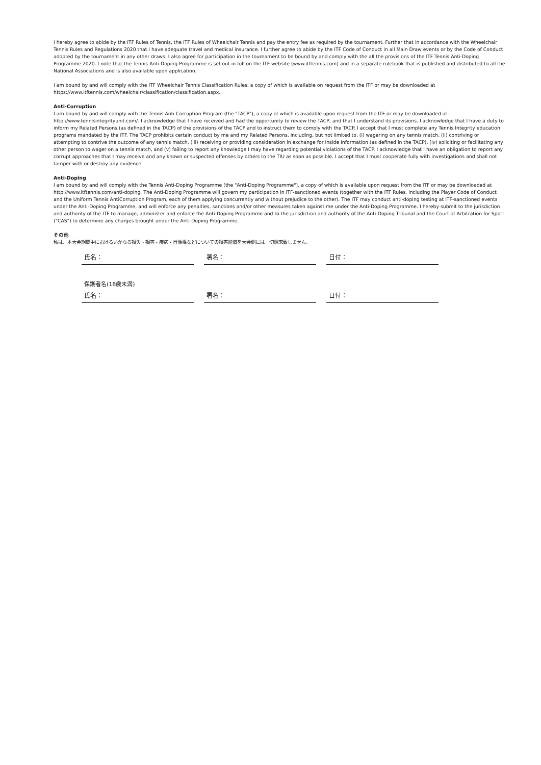I hereby agree to abide by the ITF Rules of Tennis, the ITF Rules of Wheelchair Tennis and pay the entry fee as required by the tournament. Further that in accordance with the Wheelchair Tennis Rules and Regulations 2020 that I have adequate travel and medical insurance. I further agree to abide by the ITF Code of Conduct in all Main Draw events or by the Code of Conduct adopted by the tournament in any other draws. I also agree for participation in the tournament to be bound by and comply with the all the provisions of the ITF Tennis Anti-Doping Programme 2020. I note that the Tennis Anti-Doping Programme is set out in full on the ITF website (www.itftennis.com) and in a separate rulebook that is published and distributed to all the National Associations and is also available upon application.
I am bound by and will comply with the ITF Wheelchair Tennis Classification Rules, a copy of which is available on request from the ITF or may be downloaded at https://www.itftennis.com/wheelchair/classification/classification.aspx.
Anti-Corruption
I am bound by and will comply with the Tennis Anti-Corruption Program (the "TACP"), a copy of which is available upon request from the ITF or may be downloaded at http://www.tennisintegrityunit.com/. I acknowledge that I have received and had the opportunity to review the TACP, and that I understand its provisions. I acknowledge that I have a duty to inform my Related Persons (as defined in the TACP) of the provisions of the TACP and to instruct them to comply with the TACP. I accept that I must complete any Tennis Integrity education programs mandated by the ITF. The TACP prohibits certain conduct by me and my Related Persons, including, but not limited to, (i) wagering on any tennis match, (ii) contriving or attempting to contrive the outcome of any tennis match, (iii) receiving or providing consideration in exchange for Inside Information (as defined in the TACP), (iv) soliciting or facilitating any other person to wager on a tennis match, and (v) failing to report any knowledge I may have regarding potential violations of the TACP. I acknowledge that I have an obligation to report any corrupt approaches that I may receive and any known or suspected offenses by others to the TIU as soon as possible. I accept that I must cooperate fully with investigations and shall not tamper with or destroy any evidence.
Anti-Doping
I am bound by and will comply with the Tennis Anti-Doping Programme (the "Anti-Doping Programme"), a copy of which is available upon request from the ITF or may be downloaded at http://www.itftennis.com/anti-doping. The Anti-Doping Programme will govern my participation in ITF-sanctioned events (together with the ITF Rules, including the Player Code of Conduct and the Uniform Tennis AntiCorruption Program, each of them applying concurrently and without prejudice to the other). The ITF may conduct anti-doping testing at ITF-sanctioned events under the Anti-Doping Programme, and will enforce any penalties, sanctions and/or other measures taken against me under the Anti-Doping Programme. I hereby submit to the jurisdiction and authority of the ITF to manage, administer and enforce the Anti-Doping Programme and to the jurisdiction and authority of the Anti-Doping Tribunal and the Court of Arbitration for Sport ("CAS") to determine any charges brought under the Anti-Doping Programme.
その他
私は、本大会期間中におけるいかなる損失・損害・疾病・肖像権などについての損害賠償を大会側には一切請求致しません。
氏名： 署名： 日付：
保護者名(18歳未満)
氏名： 署名： 日付：